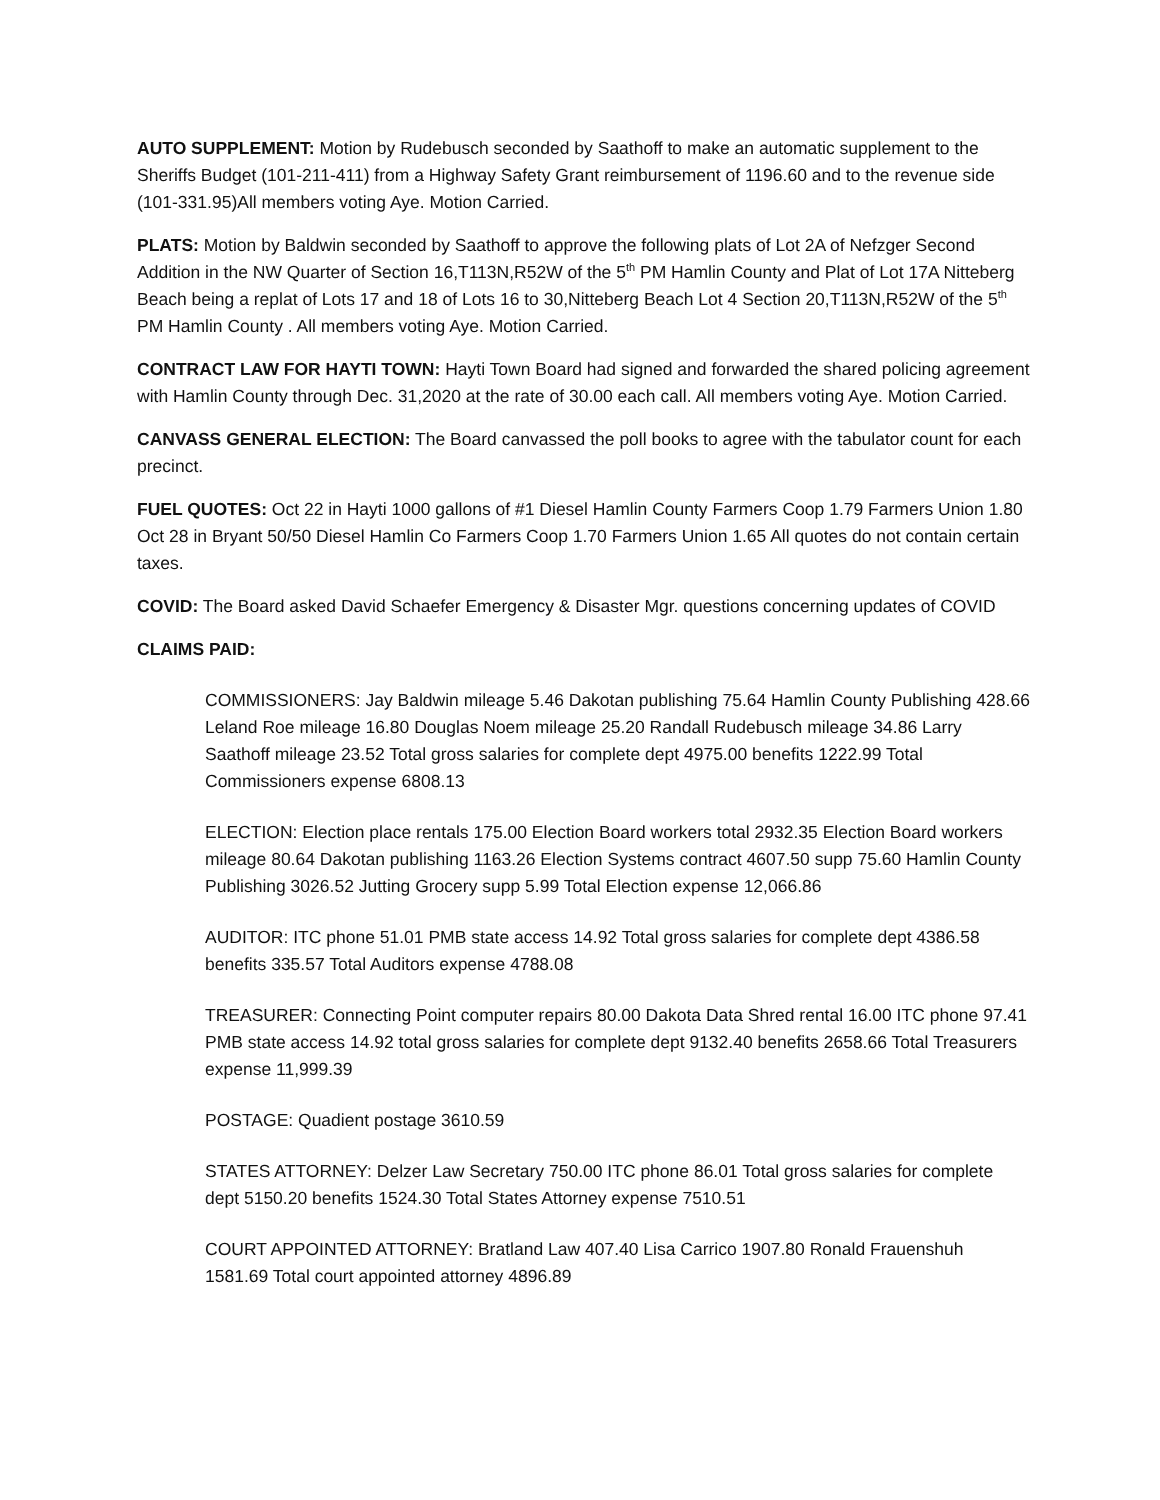AUTO SUPPLEMENT: Motion by Rudebusch seconded by Saathoff to make an automatic supplement to the Sheriffs Budget (101-211-411) from a Highway Safety Grant reimbursement of 1196.60 and to the revenue side (101-331.95)All members voting Aye. Motion Carried.
PLATS: Motion by Baldwin seconded by Saathoff to approve the following plats of Lot 2A of Nefzger Second Addition in the NW Quarter of Section 16,T113N,R52W of the 5<sup>th</sup> PM Hamlin County and Plat of Lot 17A Nitteberg Beach being a replat of Lots 17 and 18 of Lots 16 to 30,Nitteberg Beach Lot 4 Section 20,T113N,R52W of the 5<sup>th</sup> PM Hamlin County . All members voting Aye. Motion Carried.
CONTRACT LAW FOR HAYTI TOWN: Hayti Town Board had signed and forwarded the shared policing agreement with Hamlin County through Dec. 31,2020 at the rate of 30.00 each call. All members voting Aye. Motion Carried.
CANVASS GENERAL ELECTION: The Board canvassed the poll books to agree with the tabulator count for each precinct.
FUEL QUOTES: Oct 22 in Hayti 1000 gallons of #1 Diesel Hamlin County Farmers Coop 1.79 Farmers Union 1.80 Oct 28 in Bryant 50/50 Diesel Hamlin Co Farmers Coop 1.70 Farmers Union 1.65 All quotes do not contain certain taxes.
COVID: The Board asked David Schaefer Emergency & Disaster Mgr. questions concerning updates of COVID
CLAIMS PAID:
COMMISSIONERS: Jay Baldwin mileage 5.46 Dakotan publishing 75.64 Hamlin County Publishing 428.66 Leland Roe mileage 16.80 Douglas Noem mileage 25.20 Randall Rudebusch mileage 34.86 Larry Saathoff mileage 23.52 Total gross salaries for complete dept 4975.00 benefits 1222.99 Total Commissioners expense 6808.13
ELECTION: Election place rentals 175.00 Election Board workers total 2932.35 Election Board workers mileage 80.64 Dakotan publishing 1163.26 Election Systems contract 4607.50 supp 75.60 Hamlin County Publishing 3026.52 Jutting Grocery supp 5.99 Total Election expense 12,066.86
AUDITOR: ITC phone 51.01 PMB state access 14.92 Total gross salaries for complete dept 4386.58 benefits 335.57 Total Auditors expense 4788.08
TREASURER: Connecting Point computer repairs 80.00 Dakota Data Shred rental 16.00 ITC phone 97.41 PMB state access 14.92 total gross salaries for complete dept 9132.40 benefits 2658.66 Total Treasurers expense 11,999.39
POSTAGE: Quadient postage 3610.59
STATES ATTORNEY: Delzer Law Secretary 750.00 ITC phone 86.01 Total gross salaries for complete dept 5150.20 benefits 1524.30 Total States Attorney expense 7510.51
COURT APPOINTED ATTORNEY: Bratland Law 407.40 Lisa Carrico 1907.80 Ronald Frauenshuh 1581.69 Total court appointed attorney 4896.89